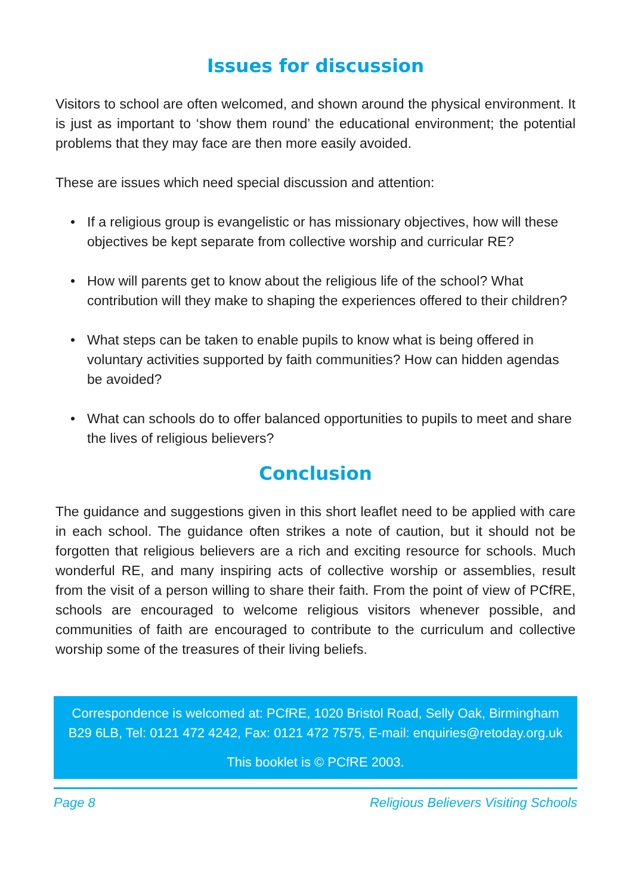Issues for discussion
Visitors to school are often welcomed, and shown around the physical environment. It is just as important to ‘show them round’ the educational environment; the potential problems that they may face are then more easily avoided.
These are issues which need special discussion and attention:
• If a religious group is evangelistic or has missionary objectives, how will these objectives be kept separate from collective worship and curricular RE?
• How will parents get to know about the religious life of the school? What contribution will they make to shaping the experiences offered to their children?
• What steps can be taken to enable pupils to know what is being offered in voluntary activities supported by faith communities? How can hidden agendas be avoided?
• What can schools do to offer balanced opportunities to pupils to meet and share the lives of religious believers?
Conclusion
The guidance and suggestions given in this short leaflet need to be applied with care in each school. The guidance often strikes a note of caution, but it should not be forgotten that religious believers are a rich and exciting resource for schools. Much wonderful RE, and many inspiring acts of collective worship or assemblies, result from the visit of a person willing to share their faith. From the point of view of PCfRE, schools are encouraged to welcome religious visitors whenever possible, and communities of faith are encouraged to contribute to the curriculum and collective worship some of the treasures of their living beliefs.
Correspondence is welcomed at: PCfRE, 1020 Bristol Road, Selly Oak, Birmingham B29 6LB, Tel: 0121 472 4242, Fax: 0121 472 7575, E-mail: enquiries@retoday.org.uk
This booklet is © PCfRE 2003.
Page 8 Religious Believers Visiting Schools